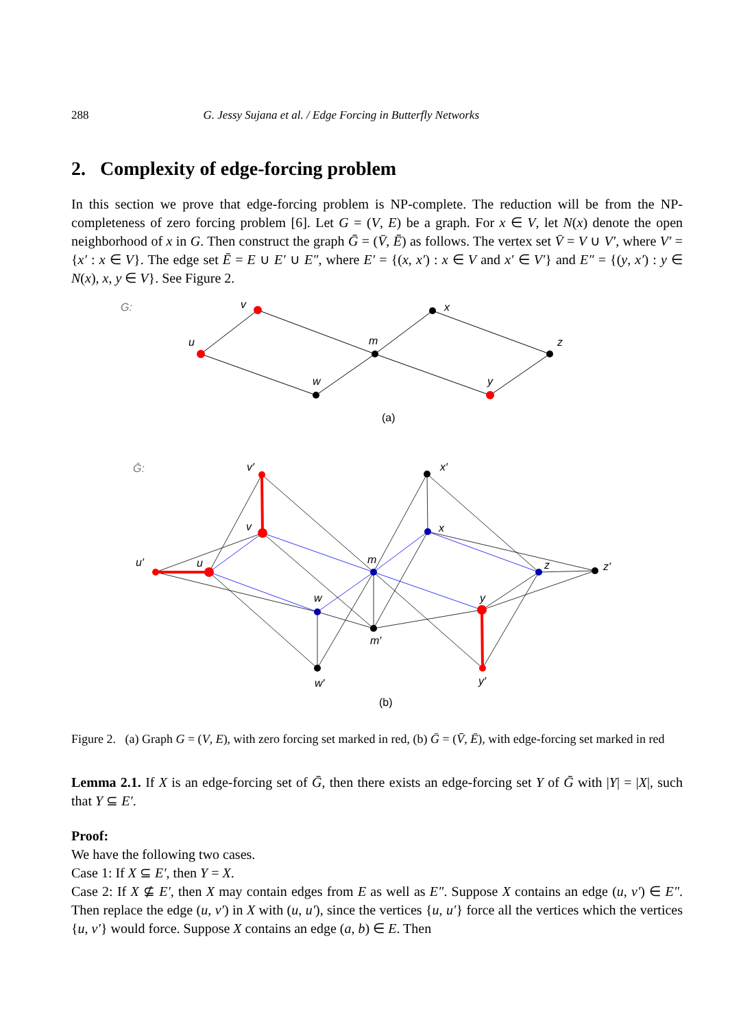288 G. Jessy Sujana et al. / Edge Forcing in Butterfly Networks
2. Complexity of edge-forcing problem
In this section we prove that edge-forcing problem is NP-complete. The reduction will be from the NP-completeness of zero forcing problem [6]. Let G = (V, E) be a graph. For x ∈ V, let N(x) denote the open neighborhood of x in G. Then construct the graph Ḡ = (V̄, Ē) as follows. The vertex set V̄ = V ∪ V′, where V′ = {x′ : x ∈ V}. The edge set Ē = E ∪ E′ ∪ E″, where E′ = {(x, x′) : x ∈ V and x′ ∈ V′} and E″ = {(y, x′) : y ∈ N(x), x, y ∈ V}. See Figure 2.
G:
v
u
m
x
z
w
y
(a)
Ḡ:
v′
v
u′
u
m
w
m′
w′
x′
x
z
z′
y
y′
(b)
Figure 2. (a) Graph G = (V, E), with zero forcing set marked in red, (b) Ḡ = (V̄, Ē), with edge-forcing set marked in red
Lemma 2.1. If X is an edge-forcing set of Ḡ, then there exists an edge-forcing set Y of Ḡ with |Y| = |X|, such that Y ⊆ E′.
Proof:
We have the following two cases.
Case 1: If X ⊆ E′, then Y = X.
Case 2: If X ⊈ E′, then X may contain edges from E as well as E″. Suppose X contains an edge (u, v′) ∈ E″. Then replace the edge (u, v′) in X with (u, u′), since the vertices {u, u′} force all the vertices which the vertices {u, v′} would force. Suppose X contains an edge (a, b) ∈ E. Then